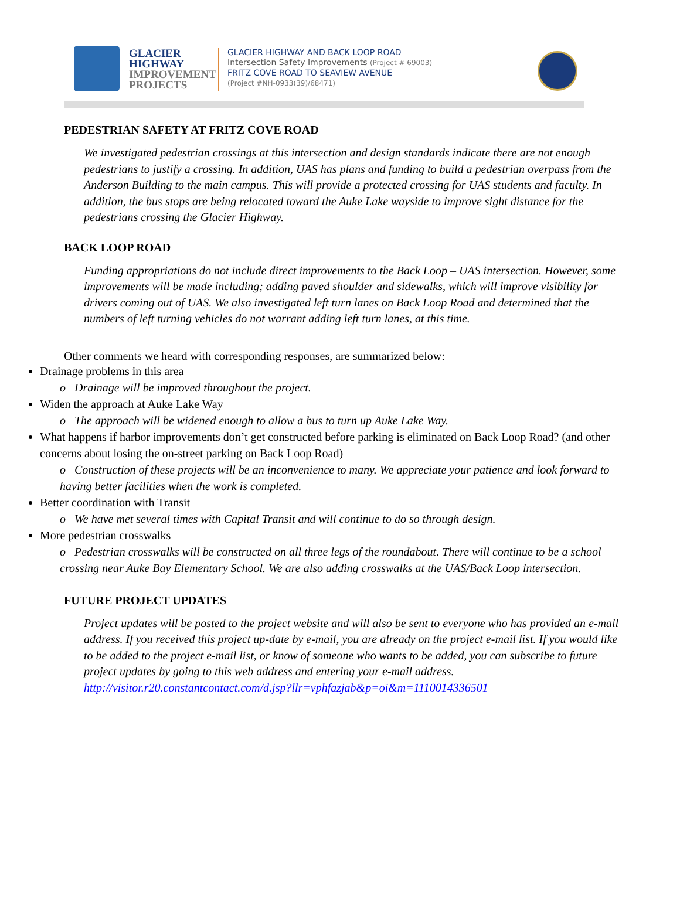GLACIER
HIGHWAY
IMPROVEMENT
PROJECTS
GLACIER HIGHWAY AND BACK LOOP ROAD
Intersection Safety Improvements (Project # 69003)
FRITZ COVE ROAD TO SEAVIEW AVENUE
(Project #NH-0933(39)/68471)
PEDESTRIAN SAFETY AT FRITZ COVE ROAD
We investigated pedestrian crossings at this intersection and design standards indicate there are not enough pedestrians to justify a crossing. In addition, UAS has plans and funding to build a pedestrian overpass from the Anderson Building to the main campus. This will provide a protected crossing for UAS students and faculty. In addition, the bus stops are being relocated toward the Auke Lake wayside to improve sight distance for the pedestrians crossing the Glacier Highway.
BACK LOOP ROAD
Funding appropriations do not include direct improvements to the Back Loop – UAS intersection. However, some improvements will be made including; adding paved shoulder and sidewalks, which will improve visibility for drivers coming out of UAS. We also investigated left turn lanes on Back Loop Road and determined that the numbers of left turning vehicles do not warrant adding left turn lanes, at this time.
Other comments we heard with corresponding responses, are summarized below:
Drainage problems in this area
o Drainage will be improved throughout the project.
Widen the approach at Auke Lake Way
o The approach will be widened enough to allow a bus to turn up Auke Lake Way.
What happens if harbor improvements don’t get constructed before parking is eliminated on Back Loop Road? (and other concerns about losing the on-street parking on Back Loop Road)
o Construction of these projects will be an inconvenience to many. We appreciate your patience and look forward to having better facilities when the work is completed.
Better coordination with Transit
o We have met several times with Capital Transit and will continue to do so through design.
More pedestrian crosswalks
o Pedestrian crosswalks will be constructed on all three legs of the roundabout. There will continue to be a school crossing near Auke Bay Elementary School. We are also adding crosswalks at the UAS/Back Loop intersection.
FUTURE PROJECT UPDATES
Project updates will be posted to the project website and will also be sent to everyone who has provided an e-mail address. If you received this project up-date by e-mail, you are already on the project e-mail list. If you would like to be added to the project e-mail list, or know of someone who wants to be added, you can subscribe to future project updates by going to this web address and entering your e-mail address.
http://visitor.r20.constantcontact.com/d.jsp?llr=vphfazjab&p=oi&m=1110014336501